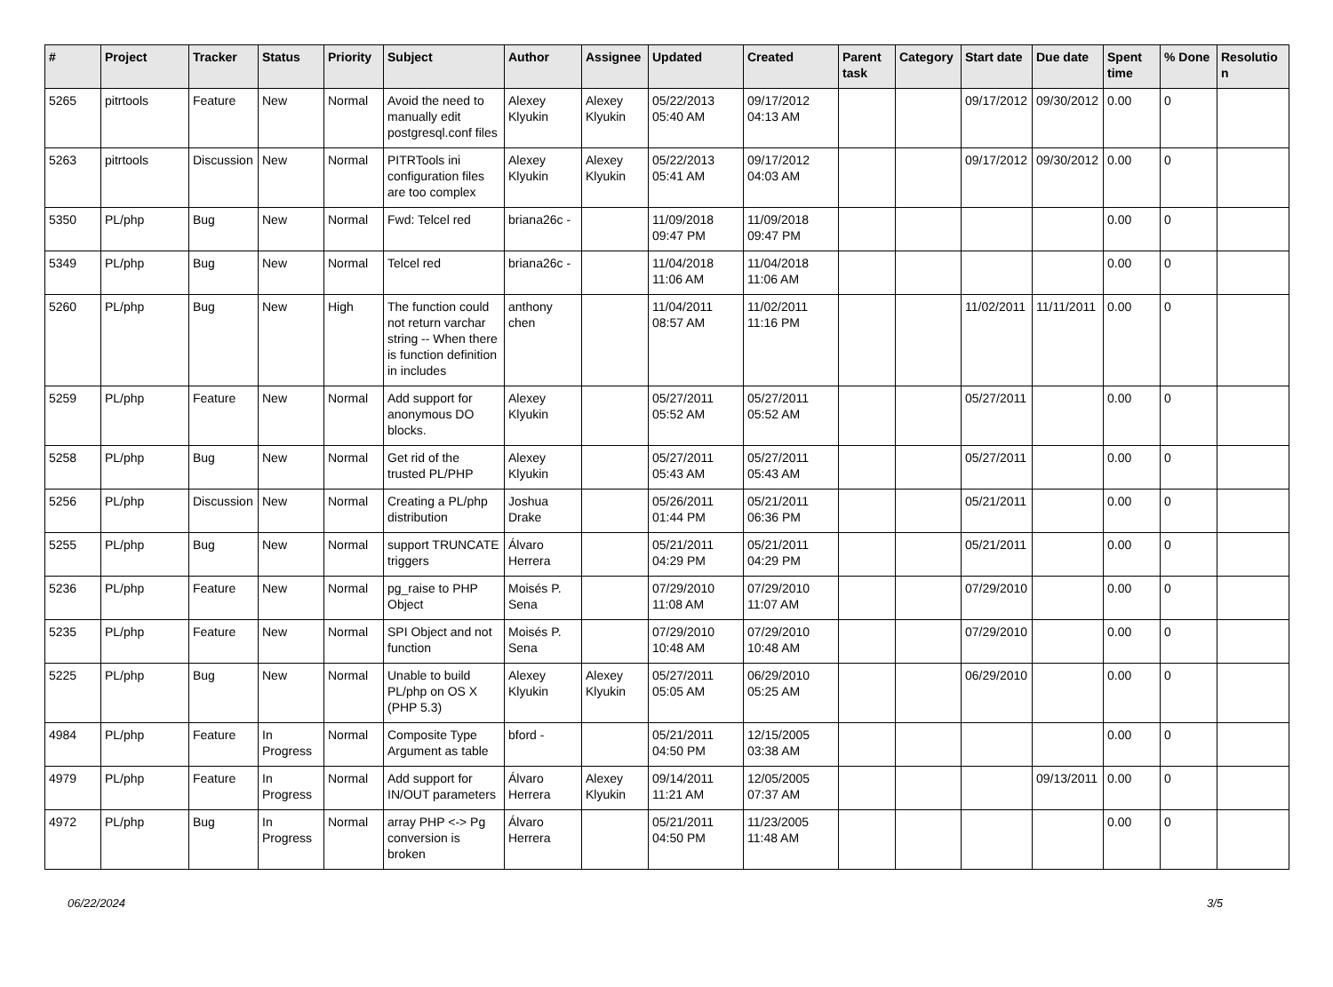| # | Project | Tracker | Status | Priority | Subject | Author | Assignee | Updated | Created | Parent task | Category | Start date | Due date | Spent time | % Done | Resolution |
| --- | --- | --- | --- | --- | --- | --- | --- | --- | --- | --- | --- | --- | --- | --- | --- | --- |
| 5265 | pitrtools | Feature | New | Normal | Avoid the need to manually edit postgresql.conf files | Alexey Klyukin | Alexey Klyukin | 05/22/2013 05:40 AM | 09/17/2012 04:13 AM | | | 09/17/2012 | 09/30/2012 | 0.00 | 0 | |
| 5263 | pitrtools | Discussion | New | Normal | PITRTools ini configuration files are too complex | Alexey Klyukin | Alexey Klyukin | 05/22/2013 05:41 AM | 09/17/2012 04:03 AM | | | 09/17/2012 | 09/30/2012 | 0.00 | 0 | |
| 5350 | PL/php | Bug | New | Normal | Fwd: Telcel red | briana26c - | | 11/09/2018 09:47 PM | 11/09/2018 09:47 PM | | | | | 0.00 | 0 | |
| 5349 | PL/php | Bug | New | Normal | Telcel red | briana26c - | | 11/04/2018 11:06 AM | 11/04/2018 11:06 AM | | | | | 0.00 | 0 | |
| 5260 | PL/php | Bug | New | High | The function could not return varchar string -- When there is function definition in includes | anthony chen | | 11/04/2011 08:57 AM | 11/02/2011 11:16 PM | | | 11/02/2011 | 11/11/2011 | 0.00 | 0 | |
| 5259 | PL/php | Feature | New | Normal | Add support for anonymous DO blocks. | Alexey Klyukin | | 05/27/2011 05:52 AM | 05/27/2011 05:52 AM | | | 05/27/2011 | | 0.00 | 0 | |
| 5258 | PL/php | Bug | New | Normal | Get rid of the trusted PL/PHP | Alexey Klyukin | | 05/27/2011 05:43 AM | 05/27/2011 05:43 AM | | | 05/27/2011 | | 0.00 | 0 | |
| 5256 | PL/php | Discussion | New | Normal | Creating a PL/php distribution | Joshua Drake | | 05/26/2011 01:44 PM | 05/21/2011 06:36 PM | | | 05/21/2011 | | 0.00 | 0 | |
| 5255 | PL/php | Bug | New | Normal | support TRUNCATE triggers | Álvaro Herrera | | 05/21/2011 04:29 PM | 05/21/2011 04:29 PM | | | 05/21/2011 | | 0.00 | 0 | |
| 5236 | PL/php | Feature | New | Normal | pg_raise to PHP Object | Moisés P. Sena | | 07/29/2010 11:08 AM | 07/29/2010 11:07 AM | | | 07/29/2010 | | 0.00 | 0 | |
| 5235 | PL/php | Feature | New | Normal | SPI Object and not function | Moisés P. Sena | | 07/29/2010 10:48 AM | 07/29/2010 10:48 AM | | | 07/29/2010 | | 0.00 | 0 | |
| 5225 | PL/php | Bug | New | Normal | Unable to build PL/php on OS X (PHP 5.3) | Alexey Klyukin | Alexey Klyukin | 05/27/2011 05:05 AM | 06/29/2010 05:25 AM | | | 06/29/2010 | | 0.00 | 0 | |
| 4984 | PL/php | Feature | In Progress | Normal | Composite Type Argument as table | bford - | | 05/21/2011 04:50 PM | 12/15/2005 03:38 AM | | | | | 0.00 | 0 | |
| 4979 | PL/php | Feature | In Progress | Normal | Add support for IN/OUT parameters | Álvaro Herrera | Alexey Klyukin | 09/14/2011 11:21 AM | 12/05/2005 07:37 AM | | | | 09/13/2011 | 0.00 | 0 | |
| 4972 | PL/php | Bug | In Progress | Normal | array PHP <-> Pg conversion is broken | Álvaro Herrera | | 05/21/2011 04:50 PM | 11/23/2005 11:48 AM | | | | | 0.00 | 0 | |
06/22/2024 3/5